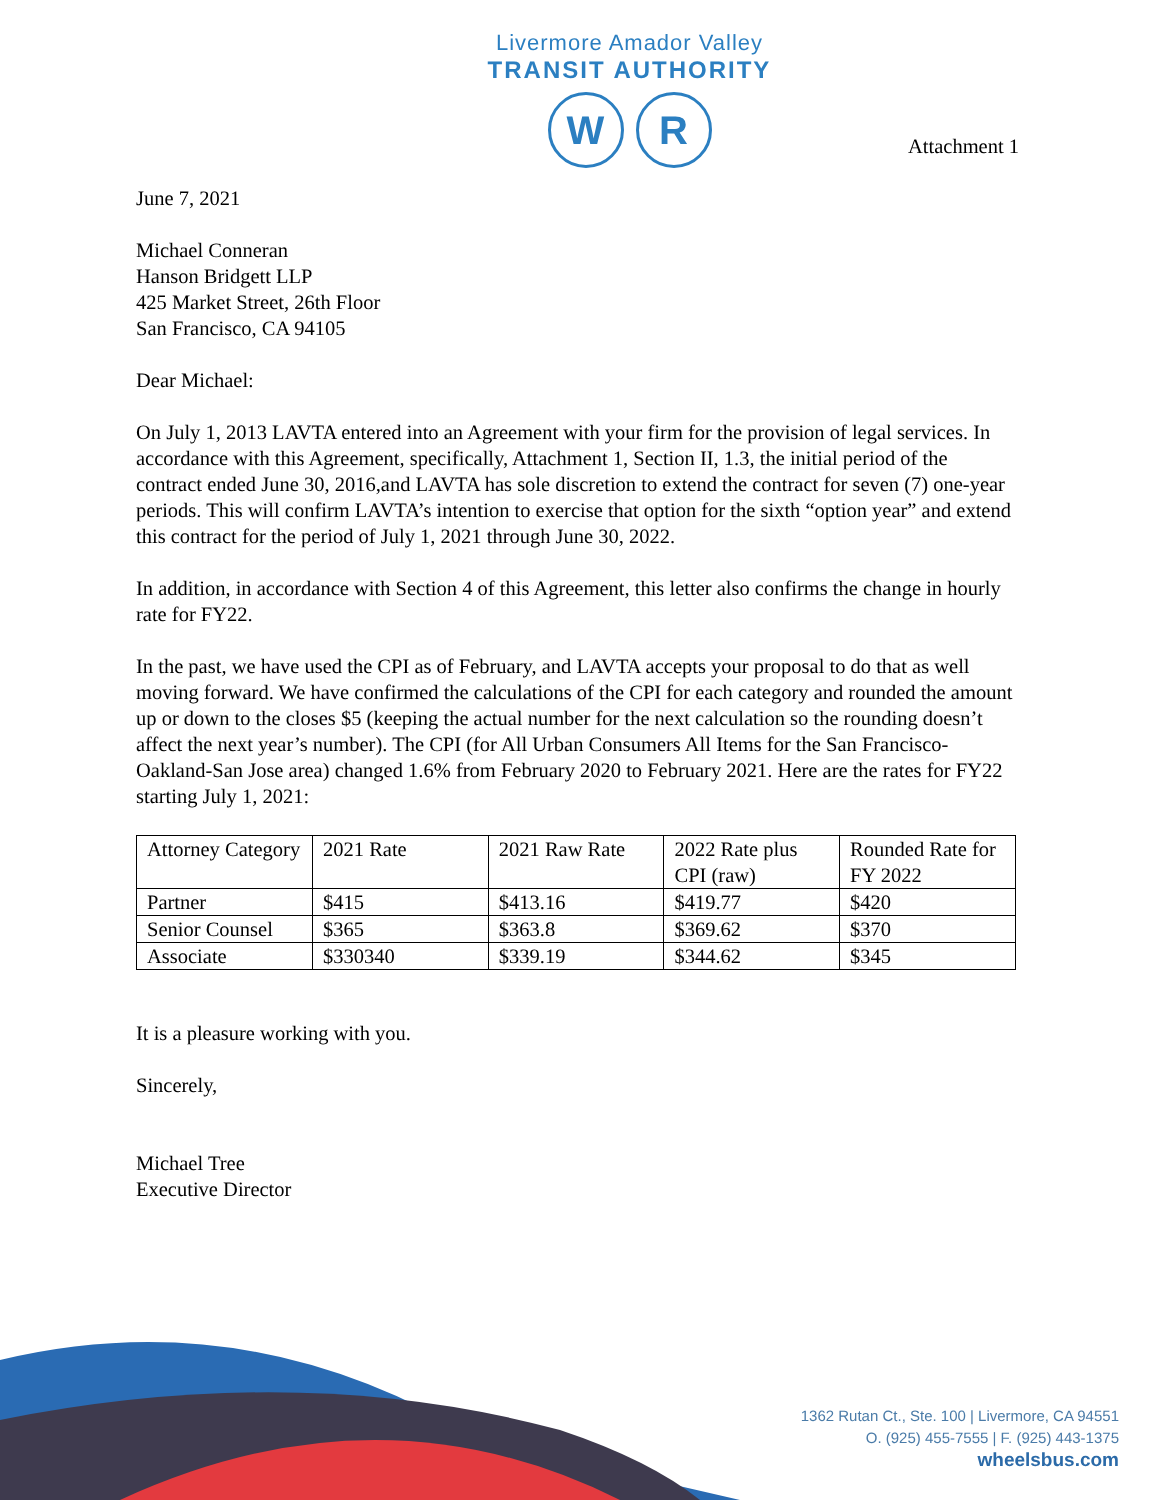Livermore Amador Valley
TRANSIT AUTHORITY
W R
Attachment 1
June 7, 2021
Michael Conneran
Hanson Bridgett LLP
425 Market Street, 26th Floor
San Francisco, CA 94105
Dear Michael:
On July 1, 2013 LAVTA entered into an Agreement with your firm for the provision of legal services. In accordance with this Agreement, specifically, Attachment 1, Section II, 1.3, the initial period of the contract ended June 30, 2016,and LAVTA has sole discretion to extend the contract for seven (7) one-year periods. This will confirm LAVTA’s intention to exercise that option for the sixth “option year” and extend this contract for the period of July 1, 2021 through June 30, 2022.
In addition, in accordance with Section 4 of this Agreement, this letter also confirms the change in hourly rate for FY22.
In the past, we have used the CPI as of February, and LAVTA accepts your proposal to do that as well moving forward. We have confirmed the calculations of the CPI for each category and rounded the amount up or down to the closes $5 (keeping the actual number for the next calculation so the rounding doesn’t affect the next year’s number). The CPI (for All Urban Consumers All Items for the San Francisco-Oakland-San Jose area) changed 1.6% from February 2020 to February 2021. Here are the rates for FY22 starting July 1, 2021:
| Attorney Category | 2021 Rate | 2021 Raw Rate | 2022 Rate plus CPI (raw) | Rounded Rate for FY 2022 |
| Partner | $415 | $413.16 | $419.77 | $420 |
| Senior Counsel | $365 | $363.8 | $369.62 | $370 |
| Associate | $330340 | $339.19 | $344.62 | $345 |
It is a pleasure working with you.
Sincerely,
Michael Tree
Executive Director
1362 Rutan Ct., Ste. 100 | Livermore, CA 94551
O. (925) 455-7555 | F. (925) 443-1375
wheelsbus.com